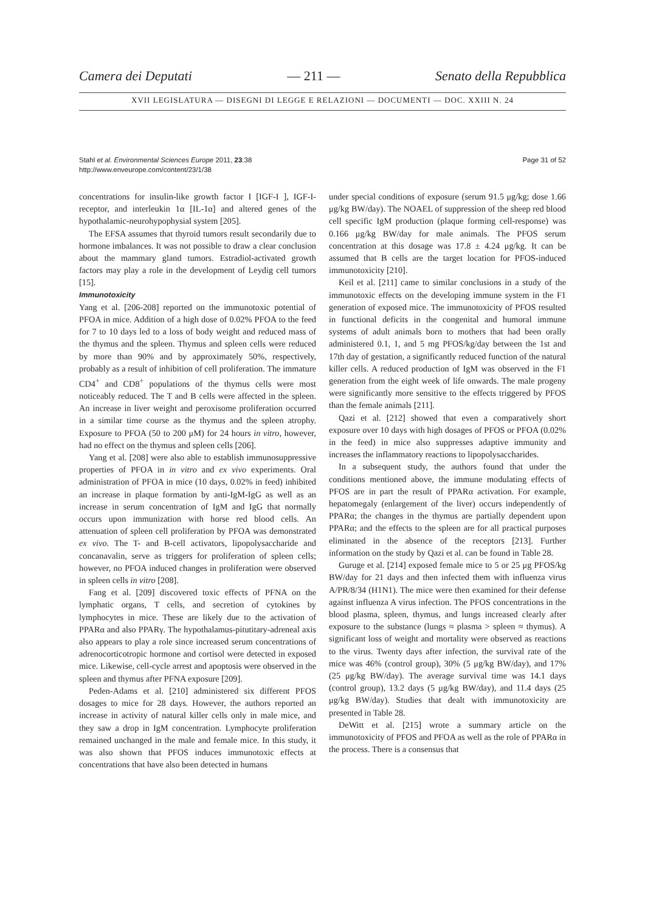Camera dei Deputati — 211 — Senato della Repubblica
XVII LEGISLATURA — DISEGNI DI LEGGE E RELAZIONI — DOCUMENTI — DOC. XXIII N. 24
Stahl et al. Environmental Sciences Europe 2011, 23:38
http://www.enveurope.com/content/23/1/38
Page 31 of 52
concentrations for insulin-like growth factor I [IGF-I ], IGF-I-receptor, and interleukin 1α [IL-1α] and altered genes of the hypothalamic-neurohypophysial system [205].
The EFSA assumes that thyroid tumors result secondarily due to hormone imbalances. It was not possible to draw a clear conclusion about the mammary gland tumors. Estradiol-activated growth factors may play a role in the development of Leydig cell tumors [15].
Immunotoxicity
Yang et al. [206-208] reported on the immunotoxic potential of PFOA in mice. Addition of a high dose of 0.02% PFOA to the feed for 7 to 10 days led to a loss of body weight and reduced mass of the thymus and the spleen. Thymus and spleen cells were reduced by more than 90% and by approximately 50%, respectively, probably as a result of inhibition of cell proliferation. The immature CD4<sup>+</sup> and CD8<sup>+</sup> populations of the thymus cells were most noticeably reduced. The T and B cells were affected in the spleen. An increase in liver weight and peroxisome proliferation occurred in a similar time course as the thymus and the spleen atrophy. Exposure to PFOA (50 to 200 μM) for 24 hours in vitro, however, had no effect on the thymus and spleen cells [206].
Yang et al. [208] were also able to establish immunosuppressive properties of PFOA in in vitro and ex vivo experiments. Oral administration of PFOA in mice (10 days, 0.02% in feed) inhibited an increase in plaque formation by anti-IgM-IgG as well as an increase in serum concentration of IgM and IgG that normally occurs upon immunization with horse red blood cells. An attenuation of spleen cell proliferation by PFOA was demonstrated ex vivo. The T- and B-cell activators, lipopolysaccharide and concanavalin, serve as triggers for proliferation of spleen cells; however, no PFOA induced changes in proliferation were observed in spleen cells in vitro [208].
Fang et al. [209] discovered toxic effects of PFNA on the lymphatic organs, T cells, and secretion of cytokines by lymphocytes in mice. These are likely due to the activation of PPARα and also PPARγ. The hypothalamus-pitutitary-adreneal axis also appears to play a role since increased serum concentrations of adrenocorticotropic hormone and cortisol were detected in exposed mice. Likewise, cell-cycle arrest and apoptosis were observed in the spleen and thymus after PFNA exposure [209].
Peden-Adams et al. [210] administered six different PFOS dosages to mice for 28 days. However, the authors reported an increase in activity of natural killer cells only in male mice, and they saw a drop in IgM concentration. Lymphocyte proliferation remained unchanged in the male and female mice. In this study, it was also shown that PFOS induces immunotoxic effects at concentrations that have also been detected in humans
under special conditions of exposure (serum 91.5 μg/kg; dose 1.66 μg/kg BW/day). The NOAEL of suppression of the sheep red blood cell specific IgM production (plaque forming cell-response) was 0.166 μg/kg BW/day for male animals. The PFOS serum concentration at this dosage was 17.8 ± 4.24 μg/kg. It can be assumed that B cells are the target location for PFOS-induced immunotoxicity [210].
Keil et al. [211] came to similar conclusions in a study of the immunotoxic effects on the developing immune system in the F1 generation of exposed mice. The immunotoxicity of PFOS resulted in functional deficits in the congenital and humoral immune systems of adult animals born to mothers that had been orally administered 0.1, 1, and 5 mg PFOS/kg/day between the 1st and 17th day of gestation, a significantly reduced function of the natural killer cells. A reduced production of IgM was observed in the F1 generation from the eight week of life onwards. The male progeny were significantly more sensitive to the effects triggered by PFOS than the female animals [211].
Qazi et al. [212] showed that even a comparatively short exposure over 10 days with high dosages of PFOS or PFOA (0.02% in the feed) in mice also suppresses adaptive immunity and increases the inflammatory reactions to lipopolysaccharides.
In a subsequent study, the authors found that under the conditions mentioned above, the immune modulating effects of PFOS are in part the result of PPARα activation. For example, hepatomegaly (enlargement of the liver) occurs independently of PPARα; the changes in the thymus are partially dependent upon PPARα; and the effects to the spleen are for all practical purposes eliminated in the absence of the receptors [213]. Further information on the study by Qazi et al. can be found in Table 28.
Guruge et al. [214] exposed female mice to 5 or 25 μg PFOS/kg BW/day for 21 days and then infected them with influenza virus A/PR/8/34 (H1N1). The mice were then examined for their defense against influenza A virus infection. The PFOS concentrations in the blood plasma, spleen, thymus, and lungs increased clearly after exposure to the substance (lungs ≈ plasma > spleen ≈ thymus). A significant loss of weight and mortality were observed as reactions to the virus. Twenty days after infection, the survival rate of the mice was 46% (control group), 30% (5 μg/kg BW/day), and 17% (25 μg/kg BW/day). The average survival time was 14.1 days (control group), 13.2 days (5 μg/kg BW/day), and 11.4 days (25 μg/kg BW/day). Studies that dealt with immunotoxicity are presented in Table 28.
DeWitt et al. [215] wrote a summary article on the immunotoxicity of PFOS and PFOA as well as the role of PPARα in the process. There is a consensus that